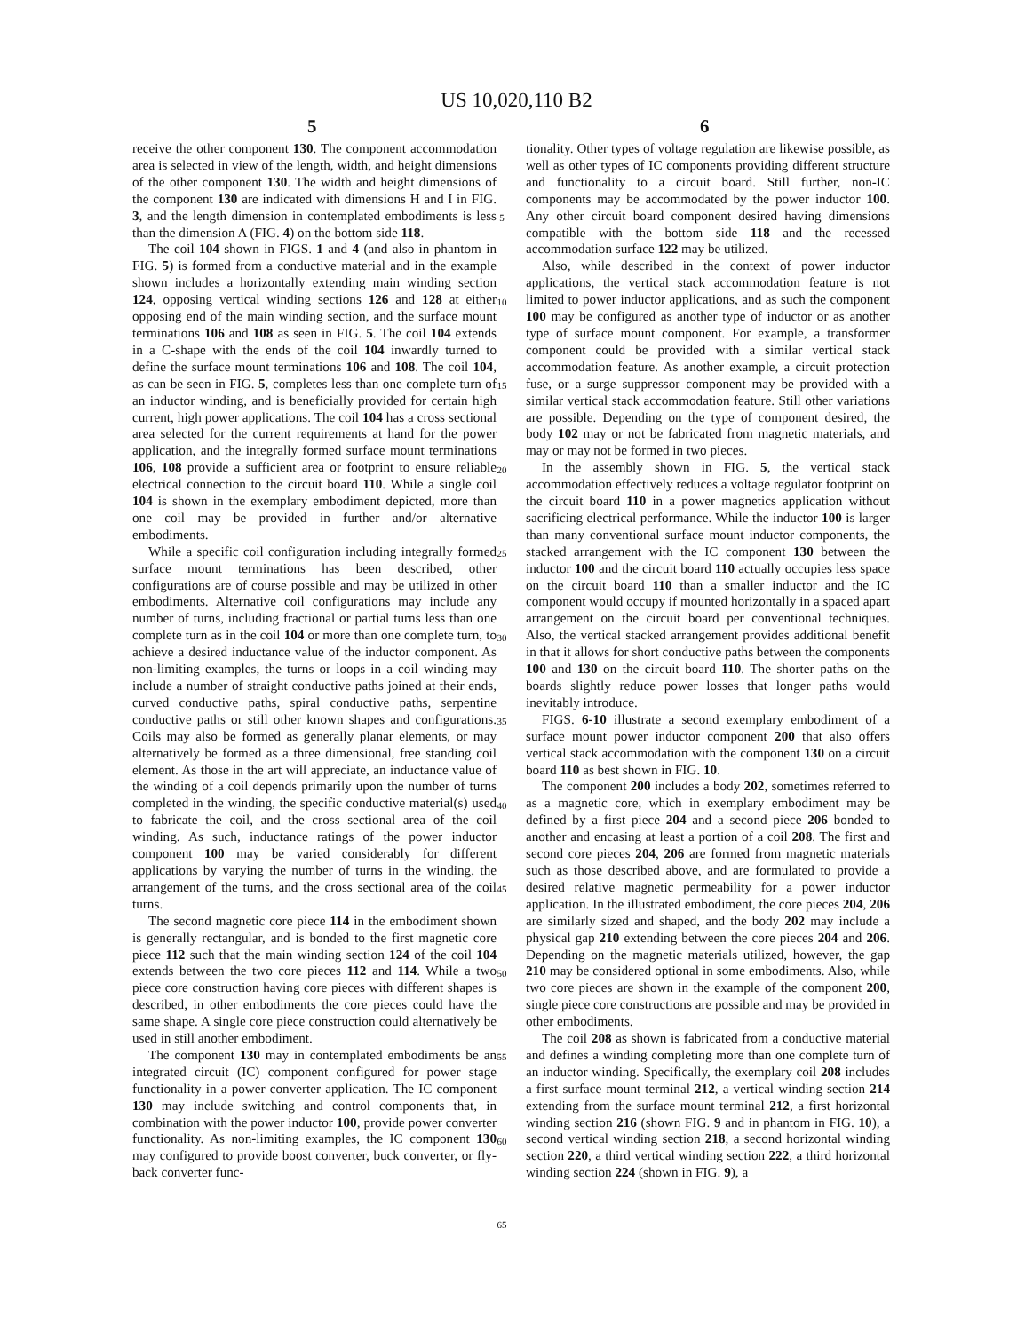US 10,020,110 B2
5 6
receive the other component 130. The component accommodation area is selected in view of the length, width, and height dimensions of the other component 130. The width and height dimensions of the component 130 are indicated with dimensions H and I in FIG. 3, and the length dimension in contemplated embodiments is less than the dimension A (FIG. 4) on the bottom side 118.
The coil 104 shown in FIGS. 1 and 4 (and also in phantom in FIG. 5) is formed from a conductive material and in the example shown includes a horizontally extending main winding section 124, opposing vertical winding sections 126 and 128 at either opposing end of the main winding section, and the surface mount terminations 106 and 108 as seen in FIG. 5. The coil 104 extends in a C-shape with the ends of the coil 104 inwardly turned to define the surface mount terminations 106 and 108. The coil 104, as can be seen in FIG. 5, completes less than one complete turn of an inductor winding, and is beneficially provided for certain high current, high power applications. The coil 104 has a cross sectional area selected for the current requirements at hand for the power application, and the integrally formed surface mount terminations 106, 108 provide a sufficient area or footprint to ensure reliable electrical connection to the circuit board 110. While a single coil 104 is shown in the exemplary embodiment depicted, more than one coil may be provided in further and/or alternative embodiments.
While a specific coil configuration including integrally formed surface mount terminations has been described, other configurations are of course possible and may be utilized in other embodiments. Alternative coil configurations may include any number of turns, including fractional or partial turns less than one complete turn as in the coil 104 or more than one complete turn, to achieve a desired inductance value of the inductor component. As non-limiting examples, the turns or loops in a coil winding may include a number of straight conductive paths joined at their ends, curved conductive paths, spiral conductive paths, serpentine conductive paths or still other known shapes and configurations. Coils may also be formed as generally planar elements, or may alternatively be formed as a three dimensional, free standing coil element. As those in the art will appreciate, an inductance value of the winding of a coil depends primarily upon the number of turns completed in the winding, the specific conductive material(s) used to fabricate the coil, and the cross sectional area of the coil winding. As such, inductance ratings of the power inductor component 100 may be varied considerably for different applications by varying the number of turns in the winding, the arrangement of the turns, and the cross sectional area of the coil turns.
The second magnetic core piece 114 in the embodiment shown is generally rectangular, and is bonded to the first magnetic core piece 112 such that the main winding section 124 of the coil 104 extends between the two core pieces 112 and 114. While a two piece core construction having core pieces with different shapes is described, in other embodiments the core pieces could have the same shape. A single core piece construction could alternatively be used in still another embodiment.
The component 130 may in contemplated embodiments be an integrated circuit (IC) component configured for power stage functionality in a power converter application. The IC component 130 may include switching and control components that, in combination with the power inductor 100, provide power converter functionality. As non-limiting examples, the IC component 130 may configured to provide boost converter, buck converter, or fly-back converter func-
5
10
15
20
25
30
35
40
45
50
55
60
65
tionality. Other types of voltage regulation are likewise possible, as well as other types of IC components providing different structure and functionality to a circuit board. Still further, non-IC components may be accommodated by the power inductor 100. Any other circuit board component desired having dimensions compatible with the bottom side 118 and the recessed accommodation surface 122 may be utilized.
Also, while described in the context of power inductor applications, the vertical stack accommodation feature is not limited to power inductor applications, and as such the component 100 may be configured as another type of inductor or as another type of surface mount component. For example, a transformer component could be provided with a similar vertical stack accommodation feature. As another example, a circuit protection fuse, or a surge suppressor component may be provided with a similar vertical stack accommodation feature. Still other variations are possible. Depending on the type of component desired, the body 102 may or not be fabricated from magnetic materials, and may or may not be formed in two pieces.
In the assembly shown in FIG. 5, the vertical stack accommodation effectively reduces a voltage regulator footprint on the circuit board 110 in a power magnetics application without sacrificing electrical performance. While the inductor 100 is larger than many conventional surface mount inductor components, the stacked arrangement with the IC component 130 between the inductor 100 and the circuit board 110 actually occupies less space on the circuit board 110 than a smaller inductor and the IC component would occupy if mounted horizontally in a spaced apart arrangement on the circuit board per conventional techniques. Also, the vertical stacked arrangement provides additional benefit in that it allows for short conductive paths between the components 100 and 130 on the circuit board 110. The shorter paths on the boards slightly reduce power losses that longer paths would inevitably introduce.
FIGS. 6-10 illustrate a second exemplary embodiment of a surface mount power inductor component 200 that also offers vertical stack accommodation with the component 130 on a circuit board 110 as best shown in FIG. 10.
The component 200 includes a body 202, sometimes referred to as a magnetic core, which in exemplary embodiment may be defined by a first piece 204 and a second piece 206 bonded to another and encasing at least a portion of a coil 208. The first and second core pieces 204, 206 are formed from magnetic materials such as those described above, and are formulated to provide a desired relative magnetic permeability for a power inductor application. In the illustrated embodiment, the core pieces 204, 206 are similarly sized and shaped, and the body 202 may include a physical gap 210 extending between the core pieces 204 and 206. Depending on the magnetic materials utilized, however, the gap 210 may be considered optional in some embodiments. Also, while two core pieces are shown in the example of the component 200, single piece core constructions are possible and may be provided in other embodiments.
The coil 208 as shown is fabricated from a conductive material and defines a winding completing more than one complete turn of an inductor winding. Specifically, the exemplary coil 208 includes a first surface mount terminal 212, a vertical winding section 214 extending from the surface mount terminal 212, a first horizontal winding section 216 (shown FIG. 9 and in phantom in FIG. 10), a second vertical winding section 218, a second horizontal winding section 220, a third vertical winding section 222, a third horizontal winding section 224 (shown in FIG. 9), a